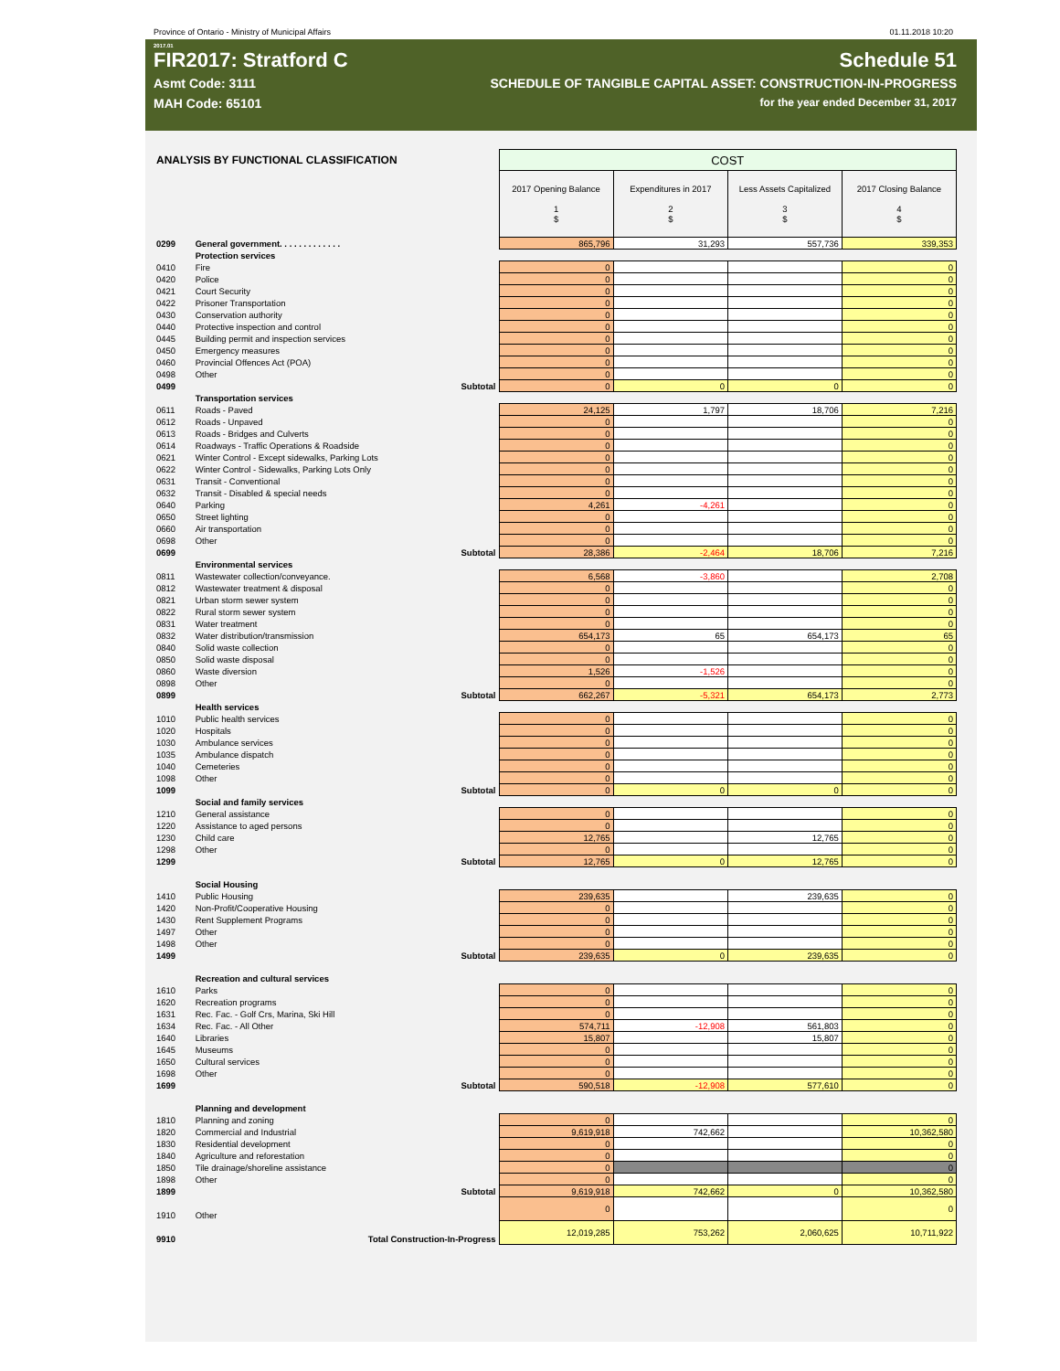Province of Ontario - Ministry of Municipal Affairs 01.11.2018 10:20
2017.01
FIR2017: Stratford C Schedule 51
Asmt Code: 3111 SCHEDULE OF TANGIBLE CAPITAL ASSET: CONSTRUCTION-IN-PROGRESS
MAH Code: 65101 for the year ended December 31, 2017
| ANALYSIS BY FUNCTIONAL CLASSIFICATION | | | COST | | | |
| | | | 2017 Opening Balance 1 $ | Expenditures in 2017 2 $ | Less Assets Capitalized 3 $ | 2017 Closing Balance 4 $ |
| 0299 | General government. . . . . . . . . . . . . | | 865,796 | 31,293 | 557,736 | 339,353 |
| | Protection services | | | | | |
| 0410 | Fire | | 0 | | | 0 |
| 0420 | Police | | 0 | | | 0 |
| 0421 | Court Security | | 0 | | | 0 |
| 0422 | Prisoner Transportation | | 0 | | | 0 |
| 0430 | Conservation authority | | 0 | | | 0 |
| 0440 | Protective inspection and control | | 0 | | | 0 |
| 0445 | Building permit and inspection services | | 0 | | | 0 |
| 0450 | Emergency measures | | 0 | | | 0 |
| 0460 | Provincial Offences Act (POA) | | 0 | | | 0 |
| 0498 | Other | | 0 | | | 0 |
| 0499 | | Subtotal | 0 | 0 | 0 | 0 |
| | Transportation services | | | | | |
| 0611 | Roads - Paved | | 24,125 | 1,797 | 18,706 | 7,216 |
| 0612 | Roads - Unpaved | | 0 | | | 0 |
| 0613 | Roads - Bridges and Culverts | | 0 | | | 0 |
| 0614 | Roadways - Traffic Operations & Roadside | | 0 | | | 0 |
| 0621 | Winter Control - Except sidewalks, Parking Lots | | 0 | | | 0 |
| 0622 | Winter Control - Sidewalks, Parking Lots Only | | 0 | | | 0 |
| 0631 | Transit - Conventional | | 0 | | | 0 |
| 0632 | Transit - Disabled & special needs | | 0 | | | 0 |
| 0640 | Parking | | 4,261 | -4,261 | | 0 |
| 0650 | Street lighting | | 0 | | | 0 |
| 0660 | Air transportation | | 0 | | | 0 |
| 0698 | Other | | 0 | | | 0 |
| 0699 | | Subtotal | 28,386 | -2,464 | 18,706 | 7,216 |
| | Environmental services | | | | | |
| 0811 | Wastewater collection/conveyance. | | 6,568 | -3,860 | | 2,708 |
| 0812 | Wastewater treatment & disposal | | 0 | | | 0 |
| 0821 | Urban storm sewer system | | 0 | | | 0 |
| 0822 | Rural storm sewer system | | 0 | | | 0 |
| 0831 | Water treatment | | 0 | | | 0 |
| 0832 | Water distribution/transmission | | 654,173 | 65 | 654,173 | 65 |
| 0840 | Solid waste collection | | 0 | | | 0 |
| 0850 | Solid waste disposal | | 0 | | | 0 |
| 0860 | Waste diversion | | 1,526 | -1,526 | | 0 |
| 0898 | Other | | 0 | | | 0 |
| 0899 | | Subtotal | 662,267 | -5,321 | 654,173 | 2,773 |
| | Health services | | | | | |
| 1010 | Public health services | | 0 | | | 0 |
| 1020 | Hospitals | | 0 | | | 0 |
| 1030 | Ambulance services | | 0 | | | 0 |
| 1035 | Ambulance dispatch | | 0 | | | 0 |
| 1040 | Cemeteries | | 0 | | | 0 |
| 1098 | Other | | 0 | | | 0 |
| 1099 | | Subtotal | 0 | 0 | 0 | 0 |
| | Social and family services | | | | | |
| 1210 | General assistance | | 0 | | | 0 |
| 1220 | Assistance to aged persons | | 0 | | | 0 |
| 1230 | Child care | | 12,765 | | 12,765 | 0 |
| 1298 | Other | | 0 | | | 0 |
| 1299 | | Subtotal | 12,765 | 0 | 12,765 | 0 |
| | Social Housing | | | | | |
| 1410 | Public Housing | | 239,635 | | 239,635 | 0 |
| 1420 | Non-Profit/Cooperative Housing | | 0 | | | 0 |
| 1430 | Rent Supplement Programs | | 0 | | | 0 |
| 1497 | Other | | 0 | | | 0 |
| 1498 | Other | | 0 | | | 0 |
| 1499 | | Subtotal | 239,635 | 0 | 239,635 | 0 |
| | Recreation and cultural services | | | | | |
| 1610 | Parks | | 0 | | | 0 |
| 1620 | Recreation programs | | 0 | | | 0 |
| 1631 | Rec. Fac. - Golf Crs, Marina, Ski Hill | | 0 | | | 0 |
| 1634 | Rec. Fac. - All Other | | 574,711 | -12,908 | 561,803 | 0 |
| 1640 | Libraries | | 15,807 | | 15,807 | 0 |
| 1645 | Museums | | 0 | | | 0 |
| 1650 | Cultural services | | 0 | | | 0 |
| 1698 | Other | | 0 | | | 0 |
| 1699 | | Subtotal | 590,518 | -12,908 | 577,610 | 0 |
| | Planning and development | | | | | |
| 1810 | Planning and zoning | | 0 | | | 0 |
| 1820 | Commercial and Industrial | | 9,619,918 | 742,662 | | 10,362,580 |
| 1830 | Residential development | | 0 | | | 0 |
| 1840 | Agriculture and reforestation | | 0 | | | 0 |
| 1850 | Tile drainage/shoreline assistance | | 0 | | | 0 |
| 1898 | Other | | 0 | | | 0 |
| 1899 | | Subtotal | 9,619,918 | 742,662 | 0 | 10,362,580 |
| 1910 | Other | | 0 | | | 0 |
| 9910 | Total Construction-In-Progress | | 12,019,285 | 753,262 | 2,060,625 | 10,711,922 |